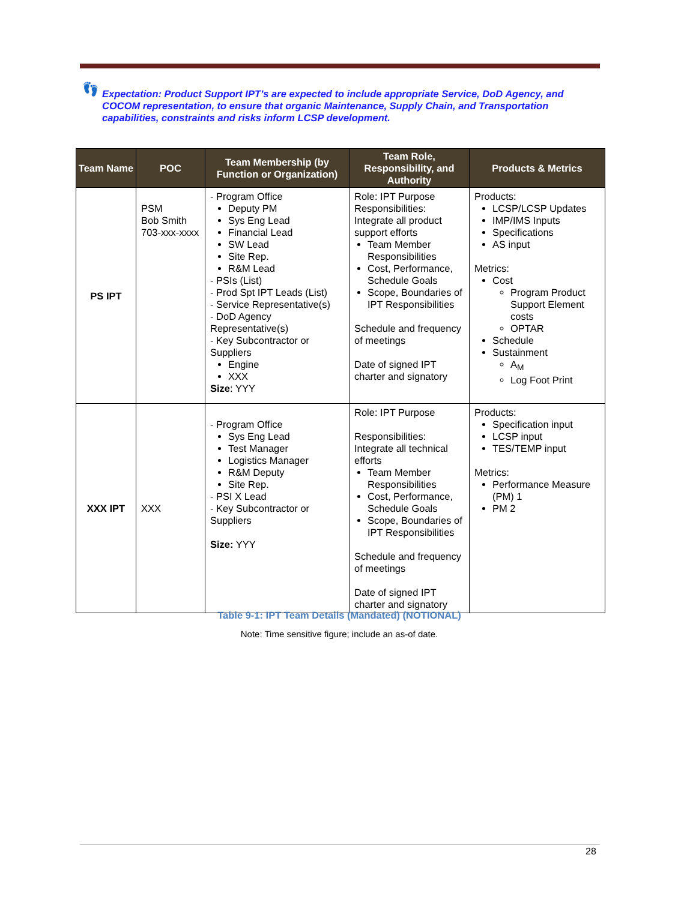👣
Expectation: Product Support IPT’s are expected to include appropriate Service, DoD Agency, and COCOM representation, to ensure that organic Maintenance, Supply Chain, and Transportation capabilities, constraints and risks inform LCSP development.
| Team Name | POC | Team Membership (by Function or Organization) | Team Role, Responsibility, and Authority | Products & Metrics |
| --- | --- | --- | --- | --- |
| PS IPT | PSM Bob Smith 703-xxx-xxxx | - Program Office Deputy PM Sys Eng Lead Financial Lead SW Lead Site Rep. R&M Lead - PSIs (List) - Prod Spt IPT Leads (List) - Service Representative(s) - DoD Agency Representative(s) - Key Subcontractor or Suppliers Engine XXX Size : YYY | Role: IPT Purpose Responsibilities: Integrate all product support efforts Team Member Responsibilities Cost, Performance, Schedule Goals Scope, Boundaries of IPT Responsibilities Schedule and frequency of meetings Date of signed IPT charter and signatory | Products: LCSP/LCSP Updates IMP/IMS Inputs Specifications AS input Metrics: Cost Program Product Support Element costs OPTAR Schedule Sustainment A<sub>M</sub> Log Foot Print |
| XXX IPT | XXX | - Program Office Sys Eng Lead Test Manager Logistics Manager R&M Deputy Site Rep. - PSI X Lead - Key Subcontractor or Suppliers Size: YYY | Role: IPT Purpose Responsibilities: Integrate all technical efforts Team Member Responsibilities Cost, Performance, Schedule Goals Scope, Boundaries of IPT Responsibilities Schedule and frequency of meetings Date of signed IPT charter and signatory | Products: Specification input LCSP input TES/TEMP input Metrics: Performance Measure (PM) 1 PM 2 |
Table 9-1: IPT Team Details (Mandated) (NOTIONAL)
Note: Time sensitive figure; include an as-of date.
28